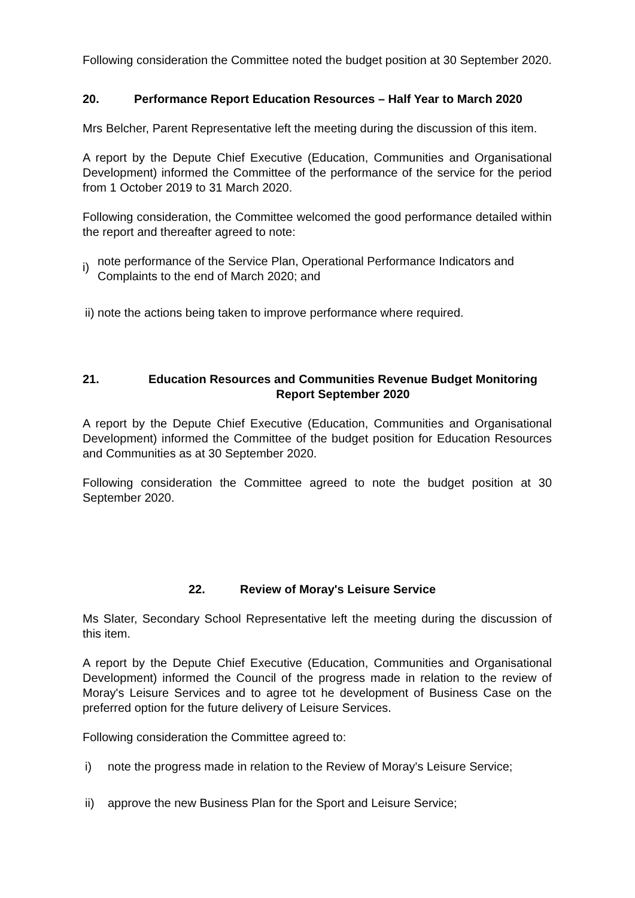Following consideration the Committee noted the budget position at 30 September 2020.
20. Performance Report Education Resources – Half Year to March 2020
Mrs Belcher, Parent Representative left the meeting during the discussion of this item.
A report by the Depute Chief Executive (Education, Communities and Organisational Development) informed the Committee of the performance of the service for the period from 1 October 2019 to 31 March 2020.
Following consideration, the Committee welcomed the good performance detailed within the report and thereafter agreed to note:
i) note performance of the Service Plan, Operational Performance Indicators and Complaints to the end of March 2020; and
ii) note the actions being taken to improve performance where required.
21. Education Resources and Communities Revenue Budget Monitoring Report September 2020
A report by the Depute Chief Executive (Education, Communities and Organisational Development) informed the Committee of the budget position for Education Resources and Communities as at 30 September 2020.
Following consideration the Committee agreed to note the budget position at 30 September 2020.
22. Review of Moray's Leisure Service
Ms Slater, Secondary School Representative left the meeting during the discussion of this item.
A report by the Depute Chief Executive (Education, Communities and Organisational Development) informed the Council of the progress made in relation to the review of Moray's Leisure Services and to agree tot he development of Business Case on the preferred option for the future delivery of Leisure Services.
Following consideration the Committee agreed to:
i) note the progress made in relation to the Review of Moray's Leisure Service;
ii) approve the new Business Plan for the Sport and Leisure Service;